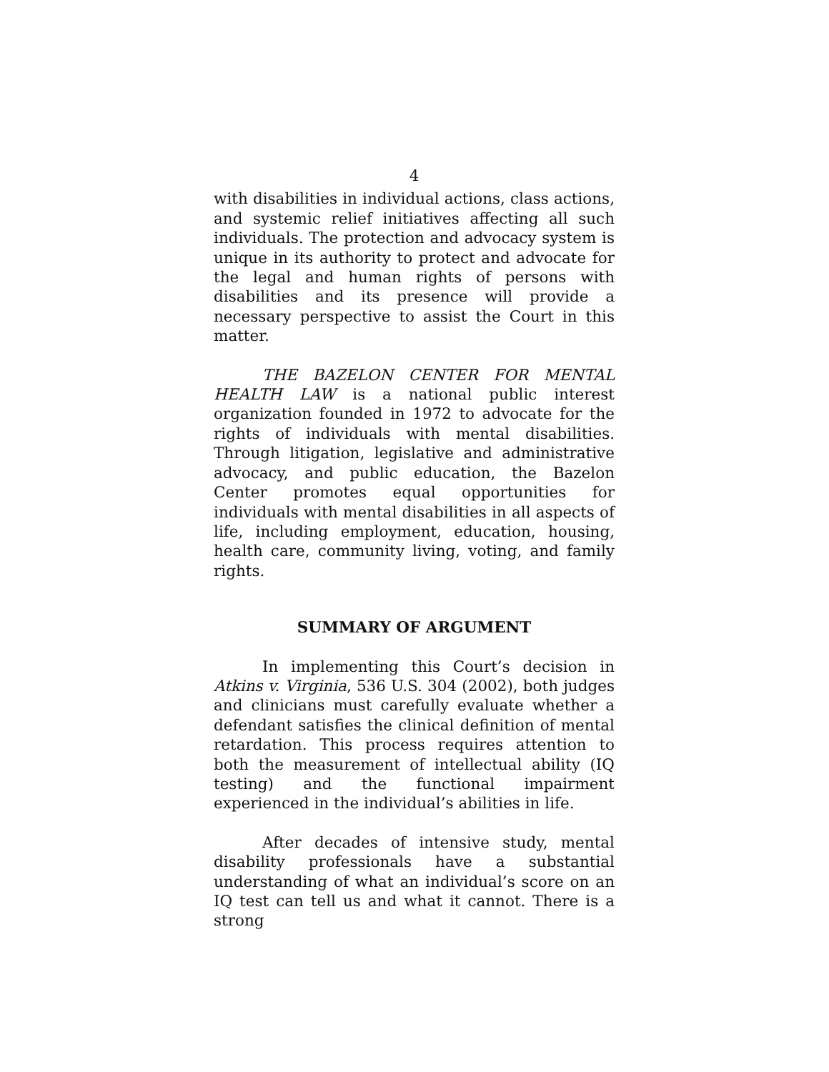4
with disabilities in individual actions, class actions, and systemic relief initiatives affecting all such individuals. The protection and advocacy system is unique in its authority to protect and advocate for the legal and human rights of persons with disabilities and its presence will provide a necessary perspective to assist the Court in this matter.
THE BAZELON CENTER FOR MENTAL HEALTH LAW is a national public interest organization founded in 1972 to advocate for the rights of individuals with mental disabilities. Through litigation, legislative and administrative advocacy, and public education, the Bazelon Center promotes equal opportunities for individuals with mental disabilities in all aspects of life, including employment, education, housing, health care, community living, voting, and family rights.
SUMMARY OF ARGUMENT
In implementing this Court’s decision in Atkins v. Virginia, 536 U.S. 304 (2002), both judges and clinicians must carefully evaluate whether a defendant satisfies the clinical definition of mental retardation. This process requires attention to both the measurement of intellectual ability (IQ testing) and the functional impairment experienced in the individual’s abilities in life.
After decades of intensive study, mental disability professionals have a substantial understanding of what an individual’s score on an IQ test can tell us and what it cannot. There is a strong